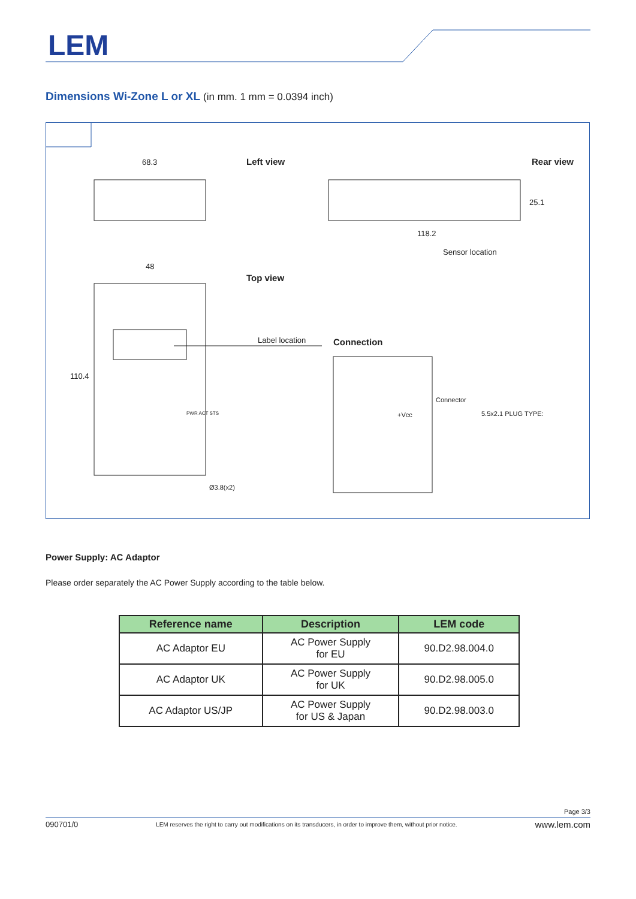LEM
Dimensions Wi-Zone L or XL (in mm. 1 mm = 0.0394 inch)
68.3 Left view Rear view
25.1
118.2
Sensor location
48
Top view
110.4
Label location Connection
PWR ACT STS
Connector
+Vcc 5.5x2.1 PLUG TYPE:
Ø3.8(x2)
Power Supply: AC Adaptor
Please order separately the AC Power Supply according to the table below.
| Reference name | Description | LEM code |
| --- | --- | --- |
| AC Adaptor EU | AC Power Supply for EU | 90.D2.98.004.0 |
| AC Adaptor UK | AC Power Supply for UK | 90.D2.98.005.0 |
| AC Adaptor US/JP | AC Power Supply for US & Japan | 90.D2.98.003.0 |
Page 3/3
090701/0 LEM reserves the right to carry out modifications on its transducers, in order to improve them, without prior notice. www.lem.com